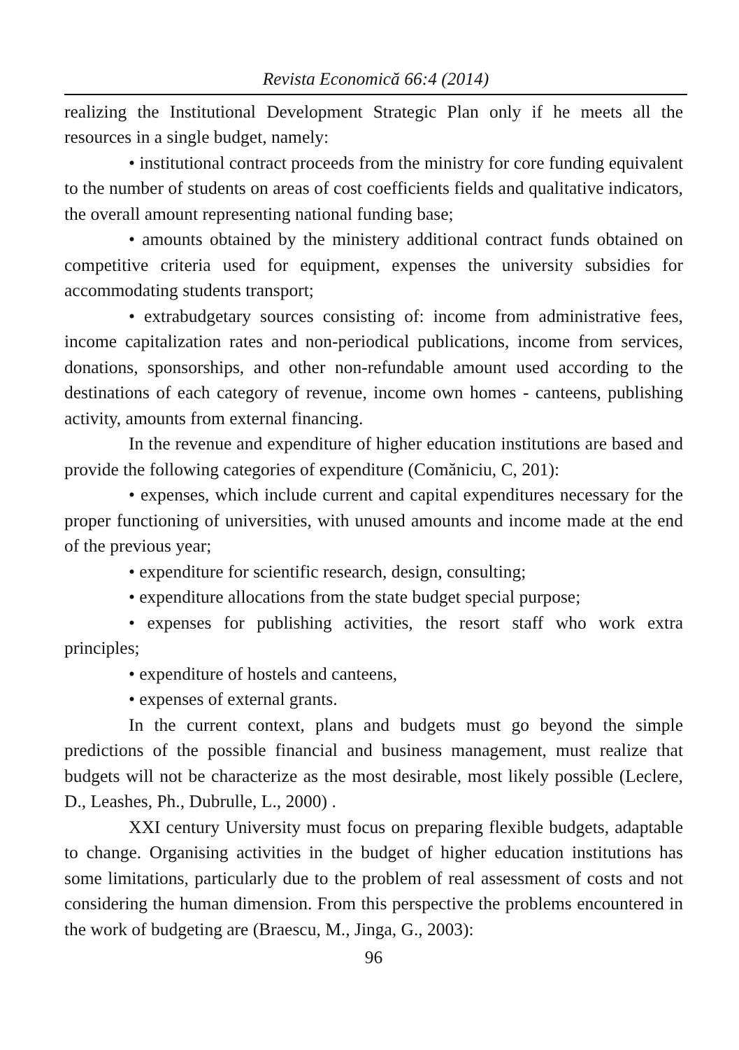Revista Economică 66:4 (2014)
realizing the Institutional Development Strategic Plan only if he meets all the resources in a single budget, namely:
• institutional contract proceeds from the ministry for core funding equivalent to the number of students on areas of cost coefficients fields and qualitative indicators, the overall amount representing national funding base;
• amounts obtained by the ministery additional contract funds obtained on competitive criteria used for equipment, expenses the university subsidies for accommodating students transport;
• extrabudgetary sources consisting of: income from administrative fees, income capitalization rates and non-periodical publications, income from services, donations, sponsorships, and other non-refundable amount used according to the destinations of each category of revenue, income own homes - canteens, publishing activity, amounts from external financing.
In the revenue and expenditure of higher education institutions are based and provide the following categories of expenditure (Comăniciu, C, 201):
• expenses, which include current and capital expenditures necessary for the proper functioning of universities, with unused amounts and income made at the end of the previous year;
• expenditure for scientific research, design, consulting;
• expenditure allocations from the state budget special purpose;
• expenses for publishing activities, the resort staff who work extra principles;
• expenditure of hostels and canteens,
• expenses of external grants.
In the current context, plans and budgets must go beyond the simple predictions of the possible financial and business management, must realize that budgets will not be characterize as the most desirable, most likely possible (Leclere, D., Leashes, Ph., Dubrulle, L., 2000) .
XXI century University must focus on preparing flexible budgets, adaptable to change. Organising activities in the budget of higher education institutions has some limitations, particularly due to the problem of real assessment of costs and not considering the human dimension. From this perspective the problems encountered in the work of budgeting are (Braescu, M., Jinga, G., 2003):
96